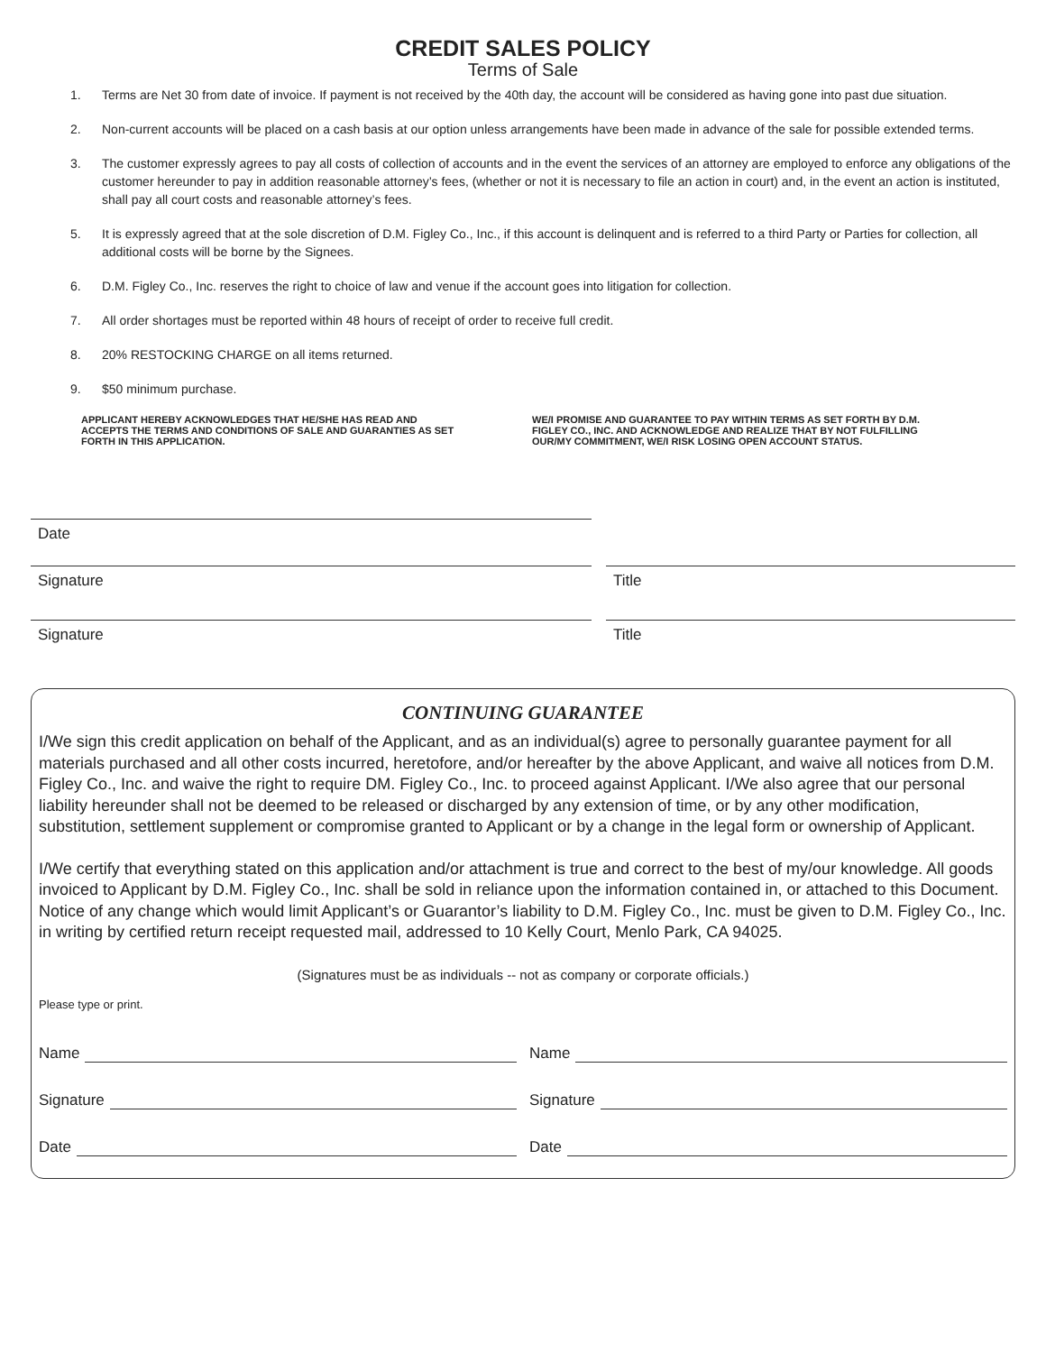CREDIT SALES POLICY
Terms of Sale
1. Terms are Net 30 from date of invoice. If payment is not received by the 40th day, the account will be considered as having gone into past due situation.
2. Non-current accounts will be placed on a cash basis at our option unless arrangements have been made in advance of the sale for possible extended terms.
3. The customer expressly agrees to pay all costs of collection of accounts and in the event the services of an attorney are employed to enforce any obligations of the customer hereunder to pay in addition reasonable attorney’s fees, (whether or not it is necessary to file an action in court) and, in the event an action is instituted, shall pay all court costs and reasonable attorney’s fees.
5. It is expressly agreed that at the sole discretion of D.M. Figley Co., Inc., if this account is delinquent and is referred to a third Party or Parties for collection, all additional costs will be borne by the Signees.
6. D.M. Figley Co., Inc. reserves the right to choice of law and venue if the account goes into litigation for collection.
7. All order shortages must be reported within 48 hours of receipt of order to receive full credit.
8. 20% RESTOCKING CHARGE on all items returned.
9. $50 minimum purchase.
APPLICANT HEREBY ACKNOWLEDGES THAT HE/SHE HAS READ AND ACCEPTS THE TERMS AND CONDITIONS OF SALE AND GUARANTIES AS SET FORTH IN THIS APPLICATION.
WE/I PROMISE AND GUARANTEE TO PAY WITHIN TERMS AS SET FORTH BY D.M. FIGLEY CO., INC. AND ACKNOWLEDGE AND REALIZE THAT BY NOT FULFILLING OUR/MY COMMITMENT, WE/I RISK LOSING OPEN ACCOUNT STATUS.
Date
Signature Title
Signature Title
CONTINUING GUARANTEE
I/We sign this credit application on behalf of the Applicant, and as an individual(s) agree to personally guarantee payment for all materials purchased and all other costs incurred, heretofore, and/or hereafter by the above Applicant, and waive all notices from D.M. Figley Co., Inc. and waive the right to require DM. Figley Co., Inc. to proceed against Applicant. I/We also agree that our personal liability hereunder shall not be deemed to be released or discharged by any extension of time, or by any other modification, substitution, settlement supplement or compromise granted to Applicant or by a change in the legal form or ownership of Applicant.
I/We certify that everything stated on this application and/or attachment is true and correct to the best of my/our knowledge. All goods invoiced to Applicant by D.M. Figley Co., Inc. shall be sold in reliance upon the information contained in, or attached to this Document. Notice of any change which would limit Applicant’s or Guarantor’s liability to D.M. Figley Co., Inc. must be given to D.M. Figley Co., Inc. in writing by certified return receipt requested mail, addressed to 10 Kelly Court, Menlo Park, CA 94025.
(Signatures must be as individuals -- not as company or corporate officials.)
Please type or print.
Name Name
Signature Signature
Date Date